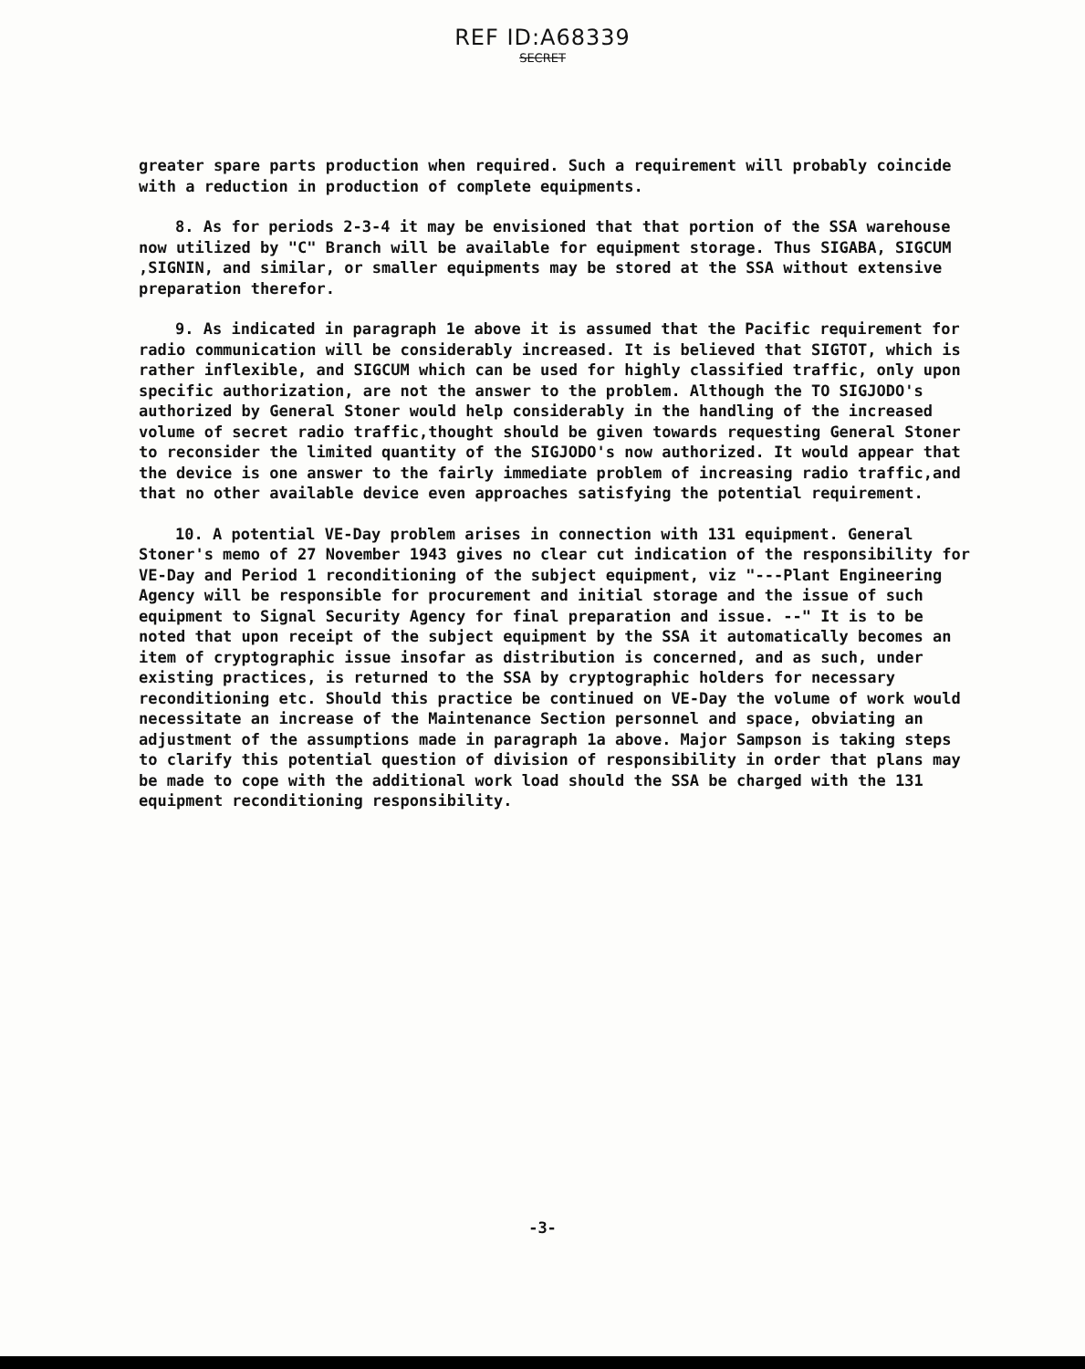REF ID:A68339
SECRET
greater spare parts production when required. Such a requirement will probably coincide with a reduction in production of complete equipments.
8. As for periods 2-3-4 it may be envisioned that that portion of the SSA warehouse now utilized by "C" Branch will be available for equipment storage. Thus SIGABA, SIGCUM ,SIGNIN, and similar, or smaller equipments may be stored at the SSA without extensive preparation therefor.
9. As indicated in paragraph 1e above it is assumed that the Pacific requirement for radio communication will be considerably increased. It is believed that SIGTOT, which is rather inflexible, and SIGCUM which can be used for highly classified traffic, only upon specific authorization, are not the answer to the problem. Although the TO SIGJODO's authorized by General Stoner would help considerably in the handling of the increased volume of secret radio traffic,thought should be given towards requesting General Stoner to reconsider the limited quantity of the SIGJODO's now authorized. It would appear that the device is one answer to the fairly immediate problem of increasing radio traffic,and that no other available device even approaches satisfying the potential requirement.
10. A potential VE-Day problem arises in connection with 131 equipment. General Stoner's memo of 27 November 1943 gives no clear cut indication of the responsibility for VE-Day and Period 1 reconditioning of the subject equipment, viz "---Plant Engineering Agency will be responsible for procurement and initial storage and the issue of such equipment to Signal Security Agency for final preparation and issue. --" It is to be noted that upon receipt of the subject equipment by the SSA it automatically becomes an item of cryptographic issue insofar as distribution is concerned, and as such, under existing practices, is returned to the SSA by cryptographic holders for necessary reconditioning etc. Should this practice be continued on VE-Day the volume of work would necessitate an increase of the Maintenance Section personnel and space, obviating an adjustment of the assumptions made in paragraph 1a above. Major Sampson is taking steps to clarify this potential question of division of responsibility in order that plans may be made to cope with the additional work load should the SSA be charged with the 131 equipment reconditioning responsibility.
-3-